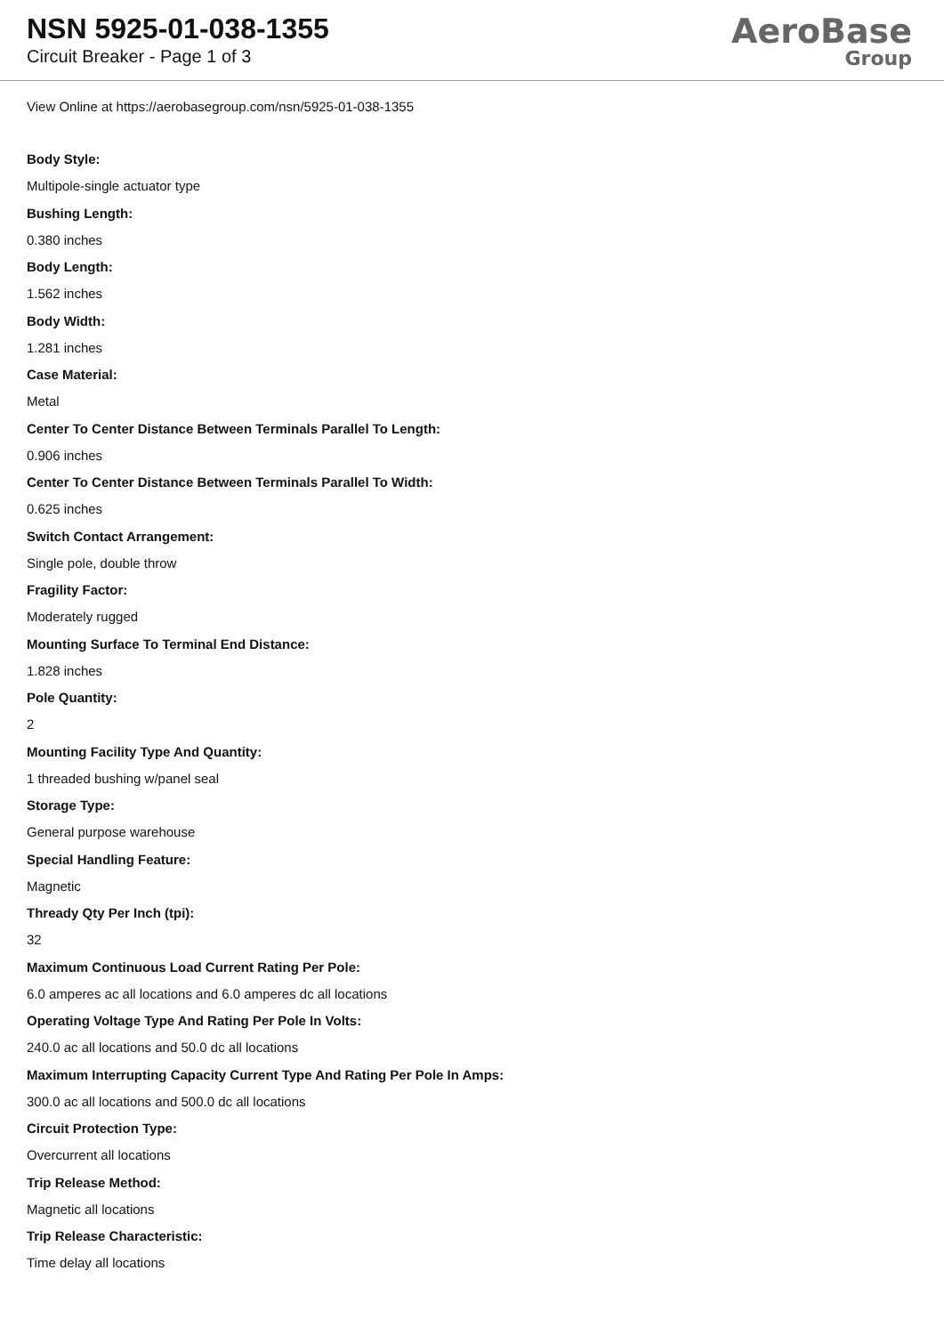NSN 5925-01-038-1355
Circuit Breaker - Page 1 of 3
AeroBase
Group
View Online at https://aerobasegroup.com/nsn/5925-01-038-1355
Body Style:
Multipole-single actuator type
Bushing Length:
0.380 inches
Body Length:
1.562 inches
Body Width:
1.281 inches
Case Material:
Metal
Center To Center Distance Between Terminals Parallel To Length:
0.906 inches
Center To Center Distance Between Terminals Parallel To Width:
0.625 inches
Switch Contact Arrangement:
Single pole, double throw
Fragility Factor:
Moderately rugged
Mounting Surface To Terminal End Distance:
1.828 inches
Pole Quantity:
2
Mounting Facility Type And Quantity:
1 threaded bushing w/panel seal
Storage Type:
General purpose warehouse
Special Handling Feature:
Magnetic
Thready Qty Per Inch (tpi):
32
Maximum Continuous Load Current Rating Per Pole:
6.0 amperes ac all locations and 6.0 amperes dc all locations
Operating Voltage Type And Rating Per Pole In Volts:
240.0 ac all locations and 50.0 dc all locations
Maximum Interrupting Capacity Current Type And Rating Per Pole In Amps:
300.0 ac all locations and 500.0 dc all locations
Circuit Protection Type:
Overcurrent all locations
Trip Release Method:
Magnetic all locations
Trip Release Characteristic:
Time delay all locations